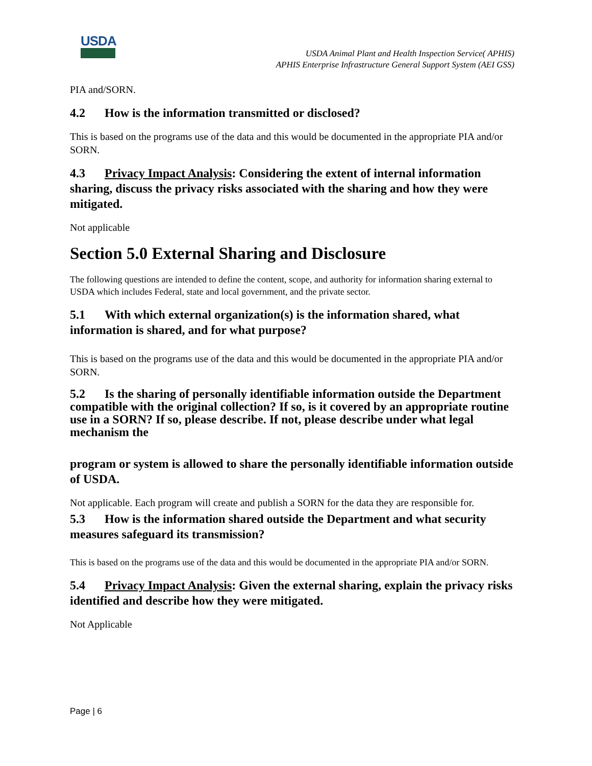USDA
USDA Animal Plant and Health Inspection Service( APHIS)
APHIS Enterprise Infrastructure General Support System (AEI GSS)
PIA and/SORN.
4.2 How is the information transmitted or disclosed?
This is based on the programs use of the data and this would be documented in the appropriate PIA and/or SORN.
4.3 Privacy Impact Analysis: Considering the extent of internal information sharing, discuss the privacy risks associated with the sharing and how they were mitigated.
Not applicable
Section 5.0 External Sharing and Disclosure
The following questions are intended to define the content, scope, and authority for information sharing external to USDA which includes Federal, state and local government, and the private sector.
5.1 With which external organization(s) is the information shared, what information is shared, and for what purpose?
This is based on the programs use of the data and this would be documented in the appropriate PIA and/or SORN.
5.2 Is the sharing of personally identifiable information outside the Department compatible with the original collection? If so, is it covered by an appropriate routine use in a SORN? If so, please describe. If not, please describe under what legal mechanism the
program or system is allowed to share the personally identifiable information outside of USDA.
Not applicable. Each program will create and publish a SORN for the data they are responsible for.
5.3 How is the information shared outside the Department and what security measures safeguard its transmission?
This is based on the programs use of the data and this would be documented in the appropriate PIA and/or SORN.
5.4 Privacy Impact Analysis: Given the external sharing, explain the privacy risks identified and describe how they were mitigated.
Not Applicable
Page | 6